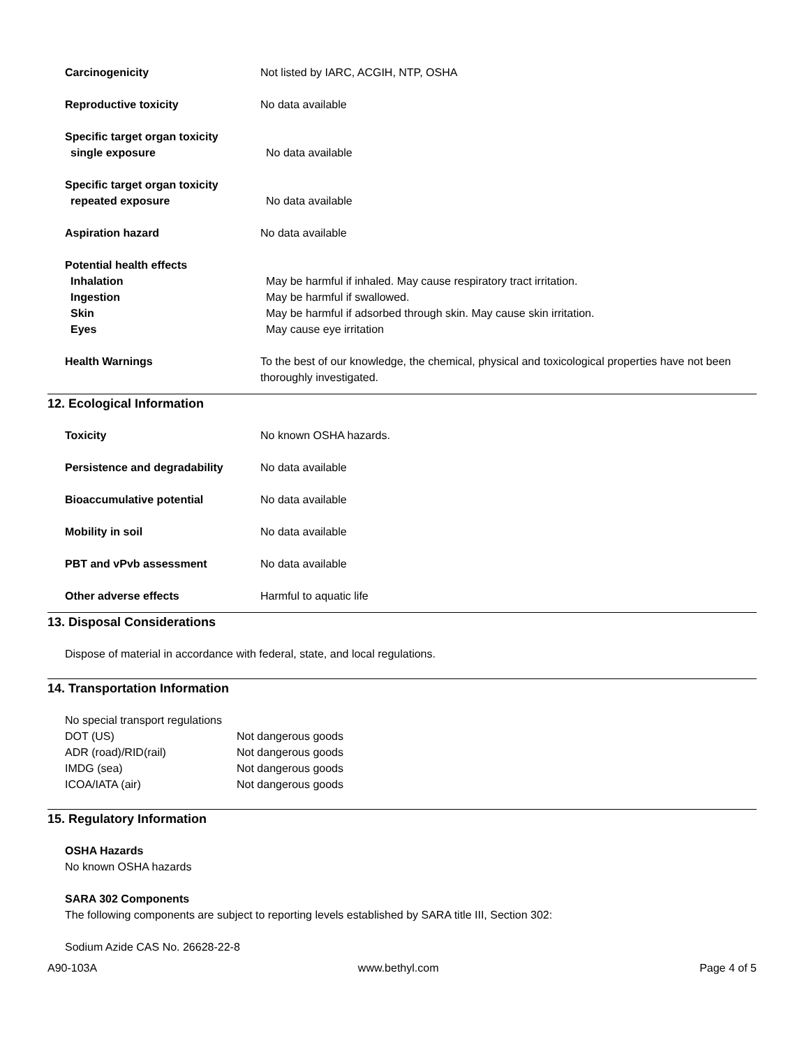Carcinogenicity Not listed by IARC, ACGIH, NTP, OSHA
Reproductive toxicity No data available
Specific target organ toxicity
single exposure No data available
Specific target organ toxicity
repeated exposure No data available
Aspiration hazard No data available
Potential health effects
Inhalation May be harmful if inhaled. May cause respiratory tract irritation.
Ingestion May be harmful if swallowed.
Skin May be harmful if adsorbed through skin. May cause skin irritation.
Eyes May cause eye irritation
Health Warnings To the best of our knowledge, the chemical, physical and toxicological properties have not been thoroughly investigated.
12. Ecological Information
Toxicity No known OSHA hazards.
Persistence and degradability No data available
Bioaccumulative potential No data available
Mobility in soil No data available
PBT and vPvb assessment No data available
Other adverse effects Harmful to aquatic life
13. Disposal Considerations
Dispose of material in accordance with federal, state, and local regulations.
14. Transportation Information
No special transport regulations
DOT (US) Not dangerous goods
ADR (road)/RID(rail) Not dangerous goods
IMDG (sea) Not dangerous goods
ICOA/IATA (air) Not dangerous goods
15. Regulatory Information
OSHA Hazards
No known OSHA hazards
SARA 302 Components
The following components are subject to reporting levels established by SARA title III, Section 302:
Sodium Azide CAS No. 26628-22-8
A90-103A www.bethyl.com Page 4 of 5